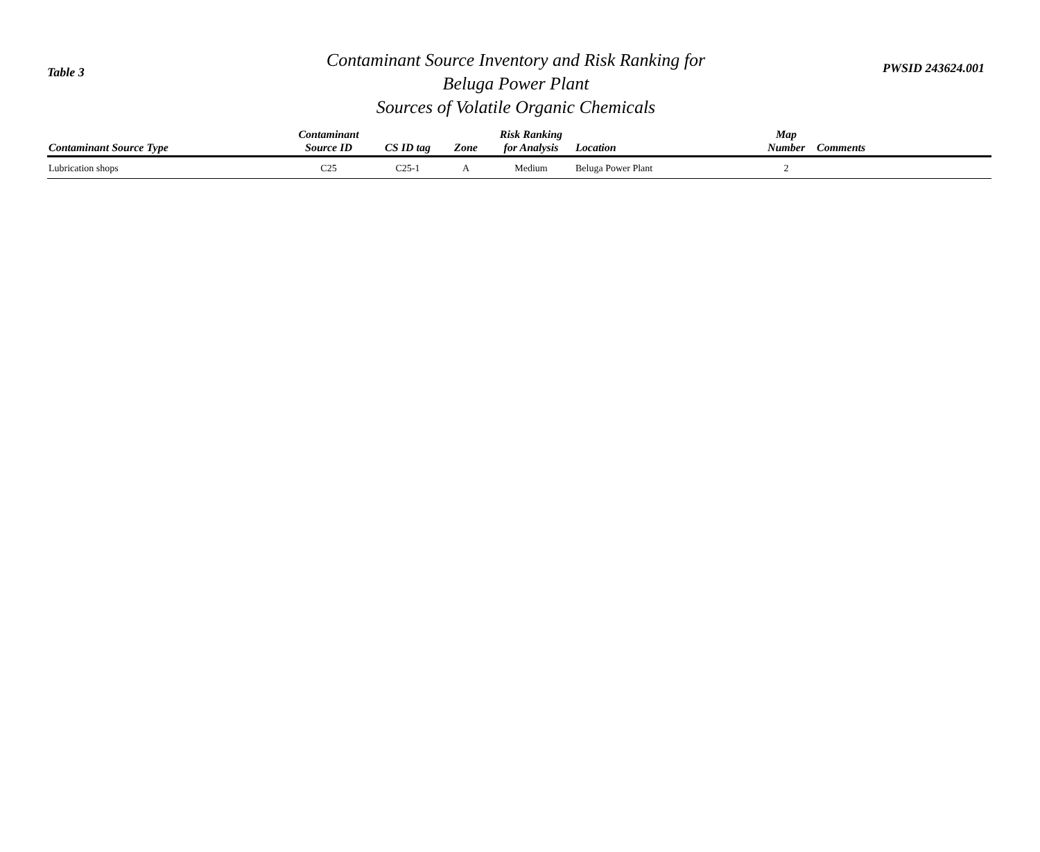Table 3
Contaminant Source Inventory and Risk Ranking for
Beluga Power Plant
Sources of Volatile Organic Chemicals
PWSID 243624.001
| Contaminant Source Type | Contaminant Source ID | CS ID tag | Zone | Risk Ranking for Analysis | Location | Map Number | Comments |
| --- | --- | --- | --- | --- | --- | --- | --- |
| Lubrication shops | C25 | C25-1 | A | Medium | Beluga Power Plant | 2 | |